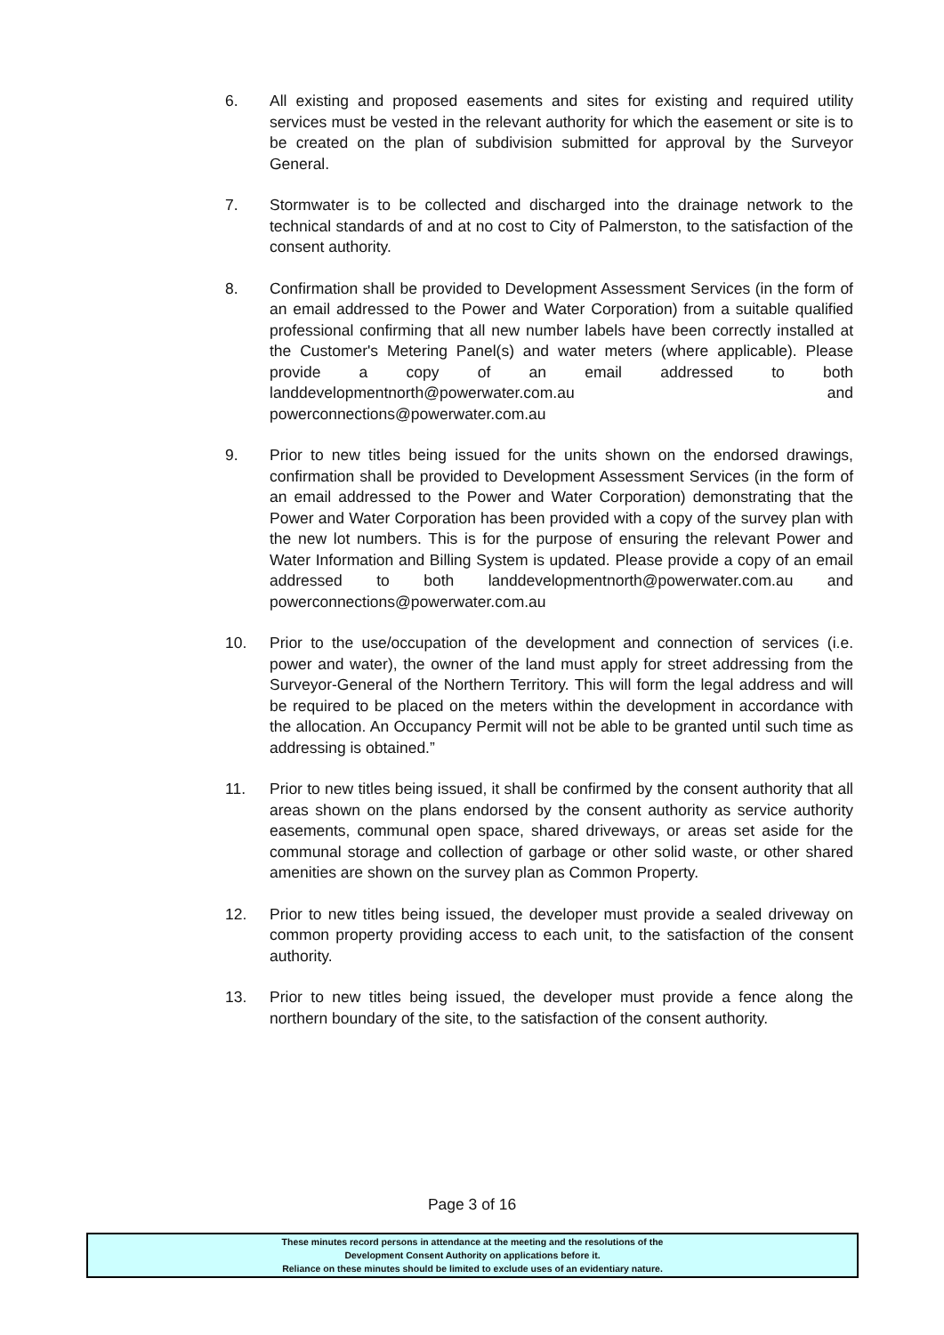6. All existing and proposed easements and sites for existing and required utility services must be vested in the relevant authority for which the easement or site is to be created on the plan of subdivision submitted for approval by the Surveyor General.
7. Stormwater is to be collected and discharged into the drainage network to the technical standards of and at no cost to City of Palmerston, to the satisfaction of the consent authority.
8. Confirmation shall be provided to Development Assessment Services (in the form of an email addressed to the Power and Water Corporation) from a suitable qualified professional confirming that all new number labels have been correctly installed at the Customer's Metering Panel(s) and water meters (where applicable). Please provide a copy of an email addressed to both landdevelopmentnorth@powerwater.com.au and powerconnections@powerwater.com.au
9. Prior to new titles being issued for the units shown on the endorsed drawings, confirmation shall be provided to Development Assessment Services (in the form of an email addressed to the Power and Water Corporation) demonstrating that the Power and Water Corporation has been provided with a copy of the survey plan with the new lot numbers. This is for the purpose of ensuring the relevant Power and Water Information and Billing System is updated. Please provide a copy of an email addressed to both landdevelopmentnorth@powerwater.com.au and powerconnections@powerwater.com.au
10. Prior to the use/occupation of the development and connection of services (i.e. power and water), the owner of the land must apply for street addressing from the Surveyor-General of the Northern Territory. This will form the legal address and will be required to be placed on the meters within the development in accordance with the allocation. An Occupancy Permit will not be able to be granted until such time as addressing is obtained.”
11. Prior to new titles being issued, it shall be confirmed by the consent authority that all areas shown on the plans endorsed by the consent authority as service authority easements, communal open space, shared driveways, or areas set aside for the communal storage and collection of garbage or other solid waste, or other shared amenities are shown on the survey plan as Common Property.
12. Prior to new titles being issued, the developer must provide a sealed driveway on common property providing access to each unit, to the satisfaction of the consent authority.
13. Prior to new titles being issued, the developer must provide a fence along the northern boundary of the site, to the satisfaction of the consent authority.
Page 3 of 16
These minutes record persons in attendance at the meeting and the resolutions of the
Development Consent Authority on applications before it.
Reliance on these minutes should be limited to exclude uses of an evidentiary nature.